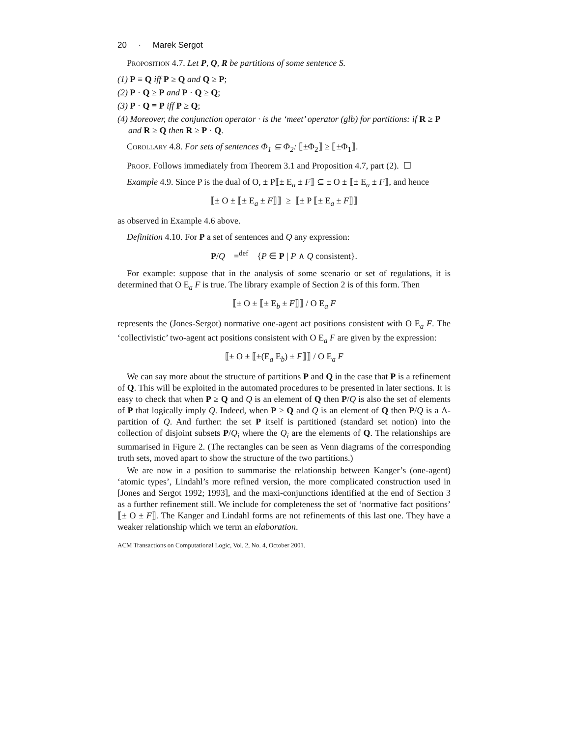20 · Marek Sergot
Proposition 4.7. Let P, Q, R be partitions of some sentence S.
(1) P ≡ Q iff P ≥ Q and Q ≥ P;
(2) P · Q ≥ P and P · Q ≥ Q;
(3) P · Q ≡ P iff P ≥ Q;
(4) Moreover, the conjunction operator · is the ‘meet’ operator (glb) for partitions: if R ≥ P and R ≥ Q then R ≥ P · Q.
Corollary 4.8. For sets of sentences Φ<sub>1</sub> ⊆ Φ<sub>2</sub>: ⟦±Φ<sub>2</sub>⟧ ≥ ⟦±Φ<sub>1</sub>⟧.
Proof. Follows immediately from Theorem 3.1 and Proposition 4.7, part (2). ☐
Example 4.9. Since P is the dual of O, ± P⟦± E<sub>a</sub> ± F⟧ ⊆ ± O ± ⟦± E<sub>a</sub> ± F⟧, and hence
⟦± O ± ⟦± E<sub>a</sub> ± F⟧⟧ ≥ ⟦± P ⟦± E<sub>a</sub> ± F⟧⟧
as observed in Example 4.6 above.
Definition 4.10. For P a set of sentences and Q any expression:
P/Q =<sup>def</sup> {P ∈ P | P ∧ Q consistent}.
For example: suppose that in the analysis of some scenario or set of regulations, it is determined that O E<sub>a</sub> F is true. The library example of Section 2 is of this form. Then
⟦± O ± ⟦± E<sub>b</sub> ± F⟧⟧ / O E<sub>a</sub> F
represents the (Jones-Sergot) normative one-agent act positions consistent with O E<sub>a</sub> F. The ‘collectivistic’ two-agent act positions consistent with O E<sub>a</sub> F are given by the expression:
⟦± O ± ⟦±(E<sub>a</sub> E<sub>b</sub>) ± F⟧⟧ / O E<sub>a</sub> F
We can say more about the structure of partitions P and Q in the case that P is a refinement of Q. This will be exploited in the automated procedures to be presented in later sections. It is easy to check that when P ≥ Q and Q is an element of Q then P/Q is also the set of elements of P that logically imply Q. Indeed, when P ≥ Q and Q is an element of Q then P/Q is a Λ-partition of Q. And further: the set P itself is partitioned (standard set notion) into the collection of disjoint subsets P/Q<sub>i</sub> where the Q<sub>i</sub> are the elements of Q. The relationships are summarised in Figure 2. (The rectangles can be seen as Venn diagrams of the corresponding truth sets, moved apart to show the structure of the two partitions.)
We are now in a position to summarise the relationship between Kanger’s (one-agent) ‘atomic types’, Lindahl’s more refined version, the more complicated construction used in [Jones and Sergot 1992; 1993], and the maxi-conjunctions identified at the end of Section 3 as a further refinement still. We include for completeness the set of ‘normative fact positions’ ⟦± O ± F⟧. The Kanger and Lindahl forms are not refinements of this last one. They have a weaker relationship which we term an elaboration.
ACM Transactions on Computational Logic, Vol. 2, No. 4, October 2001.